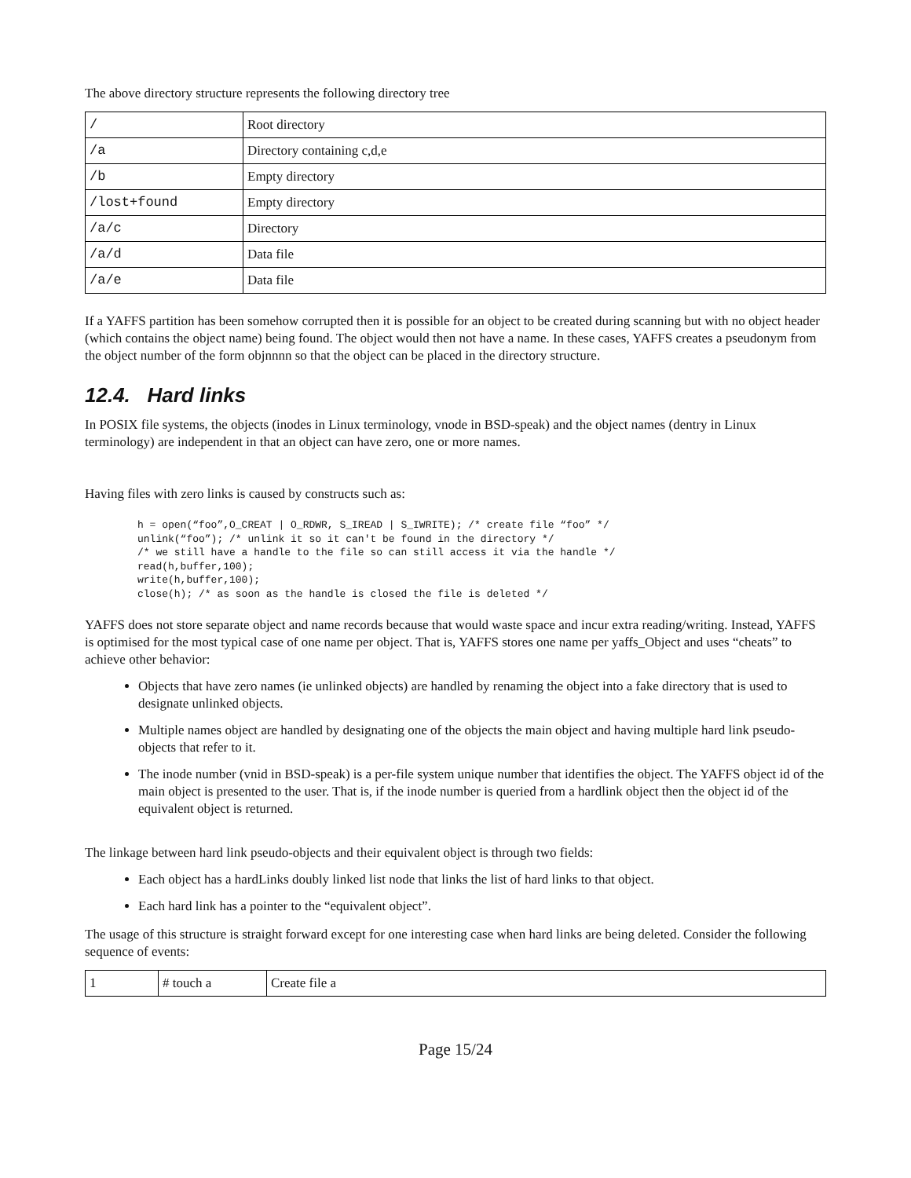The above directory structure represents the following directory tree
| / | Root directory |
| /a | Directory containing c,d,e |
| /b | Empty directory |
| /lost+found | Empty directory |
| /a/c | Directory |
| /a/d | Data file |
| /a/e | Data file |
If a YAFFS partition has been somehow corrupted then it is possible for an object to be created during scanning but with no object header (which contains the object name) being found. The object would then not have a name. In these cases, YAFFS creates a pseudonym from the object number of the form objnnnn so that the object can be placed in the directory structure.
12.4. Hard links
In POSIX file systems, the objects (inodes in Linux terminology, vnode in BSD-speak) and the object names (dentry in Linux terminology) are independent in that an object can have zero, one or more names.
Having files with zero links is caused by constructs such as:
h = open(“foo”,O_CREAT | O_RDWR, S_IREAD | S_IWRITE); /* create file “foo” */
unlink(“foo”); /* unlink it so it can't be found in the directory */
/* we still have a handle to the file so can still access it via the handle */
read(h,buffer,100);
write(h,buffer,100);
close(h); /* as soon as the handle is closed the file is deleted */
YAFFS does not store separate object and name records because that would waste space and incur extra reading/writing. Instead, YAFFS is optimised for the most typical case of one name per object. That is, YAFFS stores one name per yaffs_Object and uses “cheats” to achieve other behavior:
Objects that have zero names (ie unlinked objects) are handled by renaming the object into a fake directory that is used to designate unlinked objects.
Multiple names object are handled by designating one of the objects the main object and having multiple hard link pseudo-objects that refer to it.
The inode number (vnid in BSD-speak) is a per-file system unique number that identifies the object. The YAFFS object id of the main object is presented to the user. That is, if the inode number is queried from a hardlink object then the object id of the equivalent object is returned.
The linkage between hard link pseudo-objects and their equivalent object is through two fields:
Each object has a hardLinks doubly linked list node that links the list of hard links to that object.
Each hard link has a pointer to the “equivalent object”.
The usage of this structure is straight forward except for one interesting case when hard links are being deleted. Consider the following sequence of events:
| 1 | # touch a | Create file a |
Page 15/24